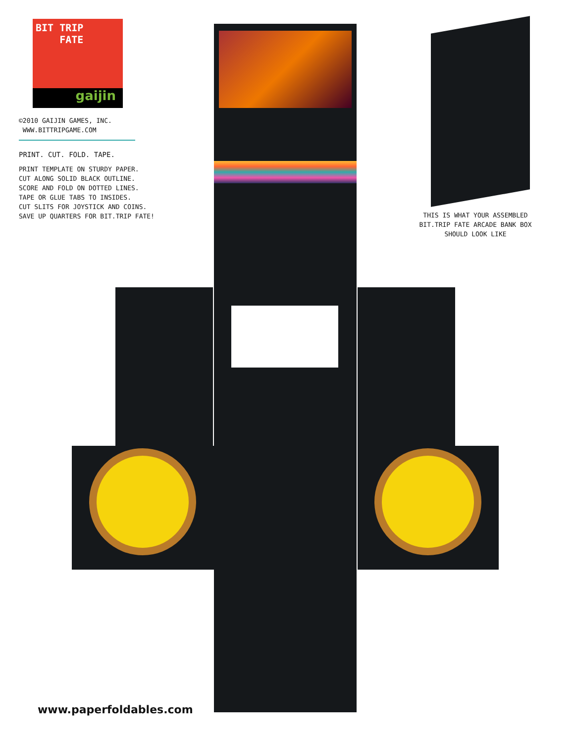BIT TRIP
FATE
gaijin
©2010 GAIJIN GAMES, INC.
WWW.BITTRIPGAME.COM
PRINT. CUT. FOLD. TAPE.
PRINT TEMPLATE ON STURDY PAPER.
CUT ALONG SOLID BLACK OUTLINE.
SCORE AND FOLD ON DOTTED LINES.
TAPE OR GLUE TABS TO INSIDES.
CUT SLITS FOR JOYSTICK AND COINS.
SAVE UP QUARTERS FOR BIT.TRIP FATE!
THIS IS WHAT YOUR ASSEMBLED
BIT.TRIP FATE ARCADE BANK BOX
SHOULD LOOK LIKE
www.paperfoldables.com